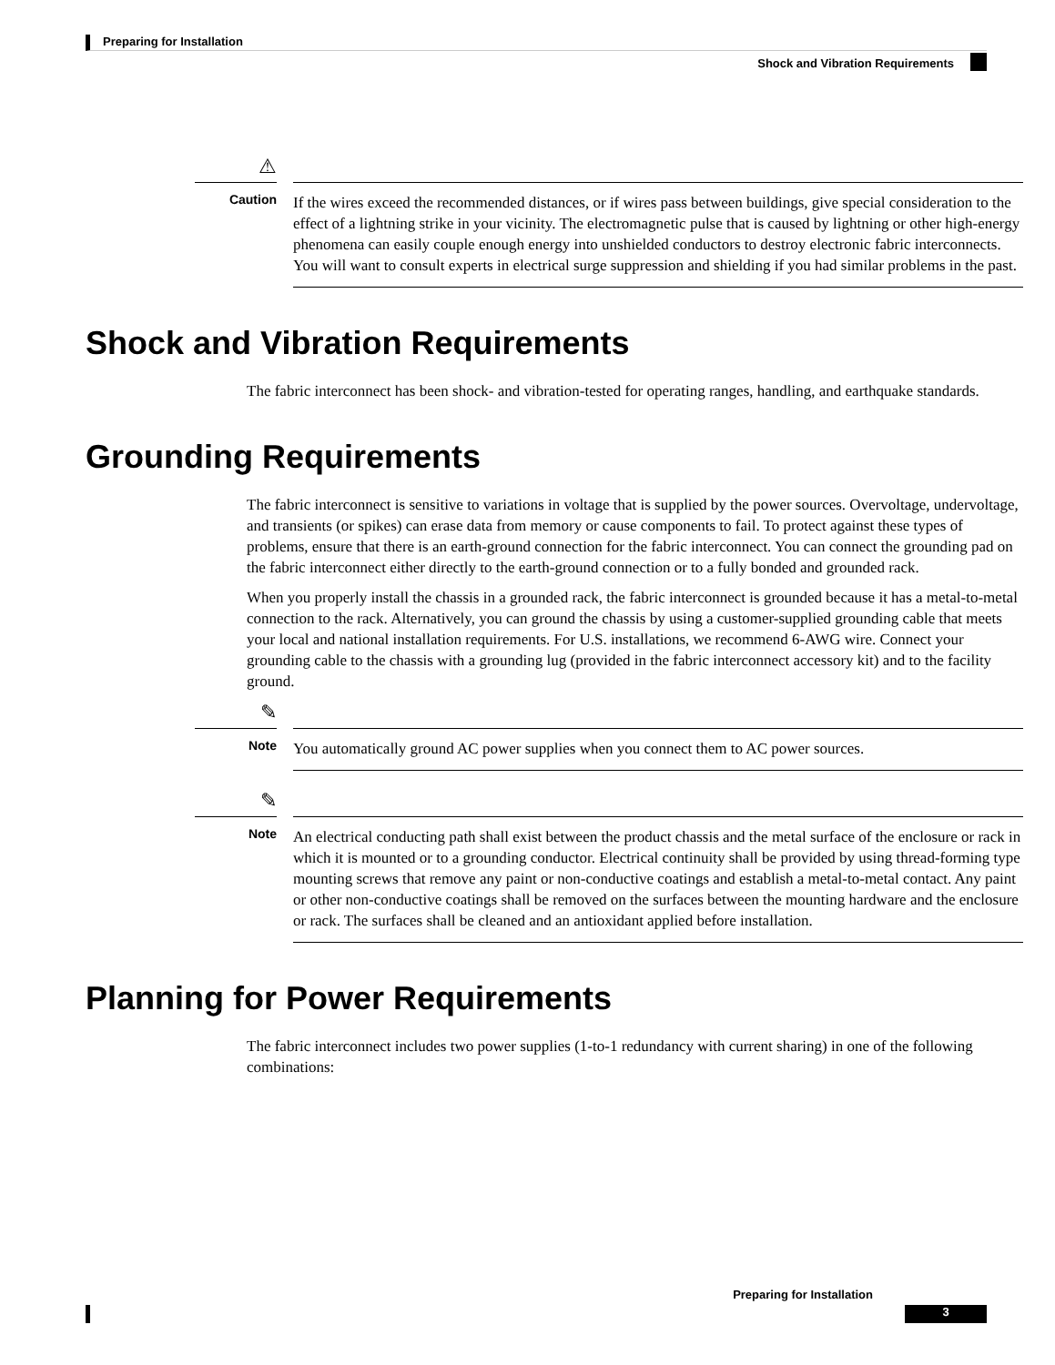Preparing for Installation
Shock and Vibration Requirements
⚠
Caution
If the wires exceed the recommended distances, or if wires pass between buildings, give special consideration to the effect of a lightning strike in your vicinity. The electromagnetic pulse that is caused by lightning or other high-energy phenomena can easily couple enough energy into unshielded conductors to destroy electronic fabric interconnects. You will want to consult experts in electrical surge suppression and shielding if you had similar problems in the past.
Shock and Vibration Requirements
The fabric interconnect has been shock- and vibration-tested for operating ranges, handling, and earthquake standards.
Grounding Requirements
The fabric interconnect is sensitive to variations in voltage that is supplied by the power sources. Overvoltage, undervoltage, and transients (or spikes) can erase data from memory or cause components to fail. To protect against these types of problems, ensure that there is an earth-ground connection for the fabric interconnect. You can connect the grounding pad on the fabric interconnect either directly to the earth-ground connection or to a fully bonded and grounded rack.
When you properly install the chassis in a grounded rack, the fabric interconnect is grounded because it has a metal-to-metal connection to the rack. Alternatively, you can ground the chassis by using a customer-supplied grounding cable that meets your local and national installation requirements. For U.S. installations, we recommend 6-AWG wire. Connect your grounding cable to the chassis with a grounding lug (provided in the fabric interconnect accessory kit) and to the facility ground.
✎
Note
You automatically ground AC power supplies when you connect them to AC power sources.
✎
Note
An electrical conducting path shall exist between the product chassis and the metal surface of the enclosure or rack in which it is mounted or to a grounding conductor. Electrical continuity shall be provided by using thread-forming type mounting screws that remove any paint or non-conductive coatings and establish a metal-to-metal contact. Any paint or other non-conductive coatings shall be removed on the surfaces between the mounting hardware and the enclosure or rack. The surfaces shall be cleaned and an antioxidant applied before installation.
Planning for Power Requirements
The fabric interconnect includes two power supplies (1-to-1 redundancy with current sharing) in one of the following combinations:
Preparing for Installation
3